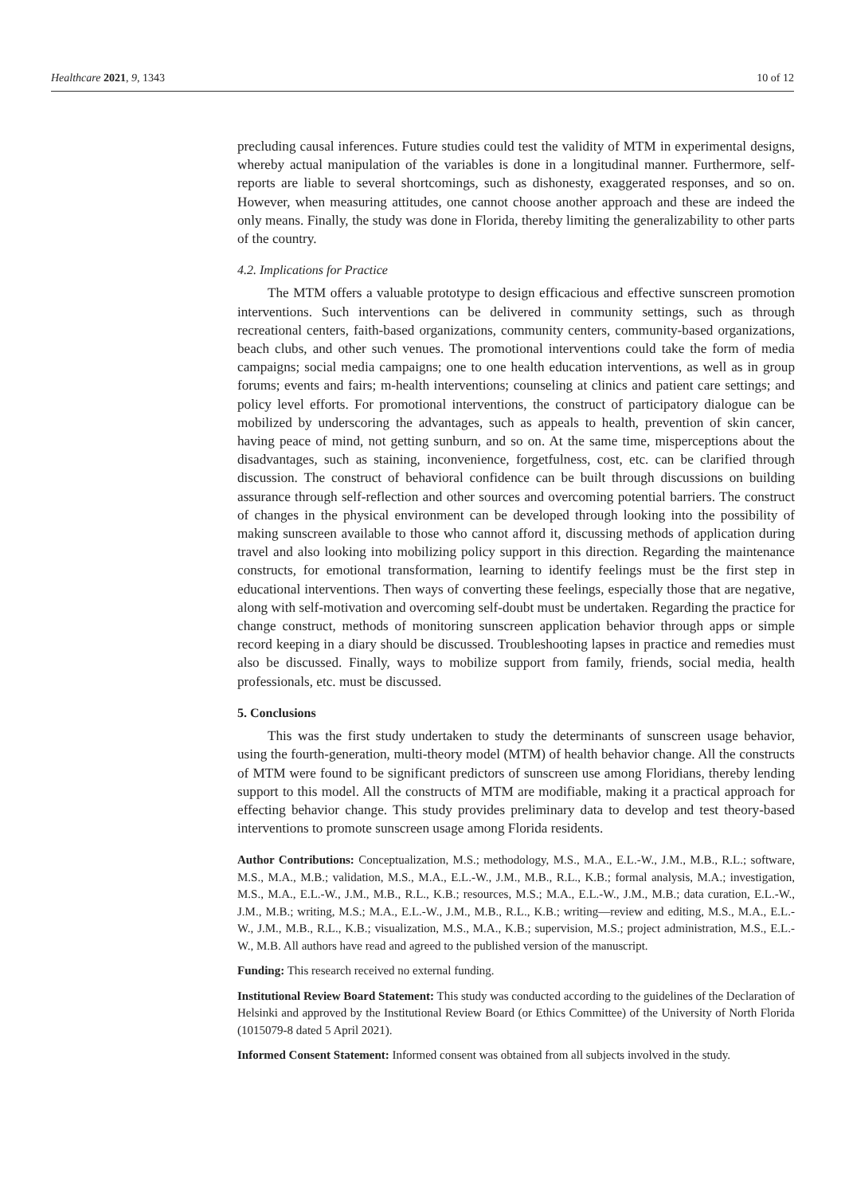Healthcare 2021, 9, 1343 10 of 12
precluding causal inferences. Future studies could test the validity of MTM in experimental designs, whereby actual manipulation of the variables is done in a longitudinal manner. Furthermore, self-reports are liable to several shortcomings, such as dishonesty, exaggerated responses, and so on. However, when measuring attitudes, one cannot choose another approach and these are indeed the only means. Finally, the study was done in Florida, thereby limiting the generalizability to other parts of the country.
4.2. Implications for Practice
The MTM offers a valuable prototype to design efficacious and effective sunscreen promotion interventions. Such interventions can be delivered in community settings, such as through recreational centers, faith-based organizations, community centers, community-based organizations, beach clubs, and other such venues. The promotional interventions could take the form of media campaigns; social media campaigns; one to one health education interventions, as well as in group forums; events and fairs; m-health interventions; counseling at clinics and patient care settings; and policy level efforts. For promotional interventions, the construct of participatory dialogue can be mobilized by underscoring the advantages, such as appeals to health, prevention of skin cancer, having peace of mind, not getting sunburn, and so on. At the same time, misperceptions about the disadvantages, such as staining, inconvenience, forgetfulness, cost, etc. can be clarified through discussion. The construct of behavioral confidence can be built through discussions on building assurance through self-reflection and other sources and overcoming potential barriers. The construct of changes in the physical environment can be developed through looking into the possibility of making sunscreen available to those who cannot afford it, discussing methods of application during travel and also looking into mobilizing policy support in this direction. Regarding the maintenance constructs, for emotional transformation, learning to identify feelings must be the first step in educational interventions. Then ways of converting these feelings, especially those that are negative, along with self-motivation and overcoming self-doubt must be undertaken. Regarding the practice for change construct, methods of monitoring sunscreen application behavior through apps or simple record keeping in a diary should be discussed. Troubleshooting lapses in practice and remedies must also be discussed. Finally, ways to mobilize support from family, friends, social media, health professionals, etc. must be discussed.
5. Conclusions
This was the first study undertaken to study the determinants of sunscreen usage behavior, using the fourth-generation, multi-theory model (MTM) of health behavior change. All the constructs of MTM were found to be significant predictors of sunscreen use among Floridians, thereby lending support to this model. All the constructs of MTM are modifiable, making it a practical approach for effecting behavior change. This study provides preliminary data to develop and test theory-based interventions to promote sunscreen usage among Florida residents.
Author Contributions: Conceptualization, M.S.; methodology, M.S., M.A., E.L.-W., J.M., M.B., R.L.; software, M.S., M.A., M.B.; validation, M.S., M.A., E.L.-W., J.M., M.B., R.L., K.B.; formal analysis, M.A.; investigation, M.S., M.A., E.L.-W., J.M., M.B., R.L., K.B.; resources, M.S.; M.A., E.L.-W., J.M., M.B.; data curation, E.L.-W., J.M., M.B.; writing, M.S.; M.A., E.L.-W., J.M., M.B., R.L., K.B.; writing—review and editing, M.S., M.A., E.L.-W., J.M., M.B., R.L., K.B.; visualization, M.S., M.A., K.B.; supervision, M.S.; project administration, M.S., E.L.-W., M.B. All authors have read and agreed to the published version of the manuscript.
Funding: This research received no external funding.
Institutional Review Board Statement: This study was conducted according to the guidelines of the Declaration of Helsinki and approved by the Institutional Review Board (or Ethics Committee) of the University of North Florida (1015079-8 dated 5 April 2021).
Informed Consent Statement: Informed consent was obtained from all subjects involved in the study.